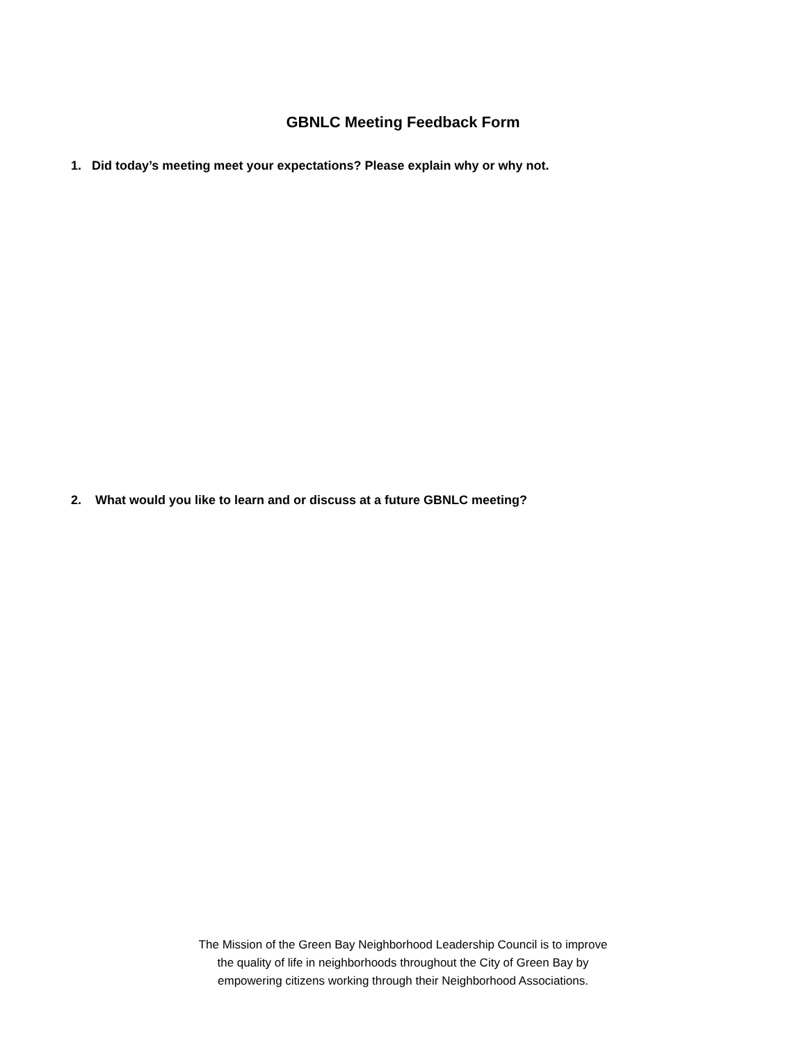GBNLC Meeting Feedback Form
1. Did today’s meeting meet your expectations? Please explain why or why not.
2. What would you like to learn and or discuss at a future GBNLC meeting?
The Mission of the Green Bay Neighborhood Leadership Council is to improve
the quality of life in neighborhoods throughout the City of Green Bay by
empowering citizens working through their Neighborhood Associations.